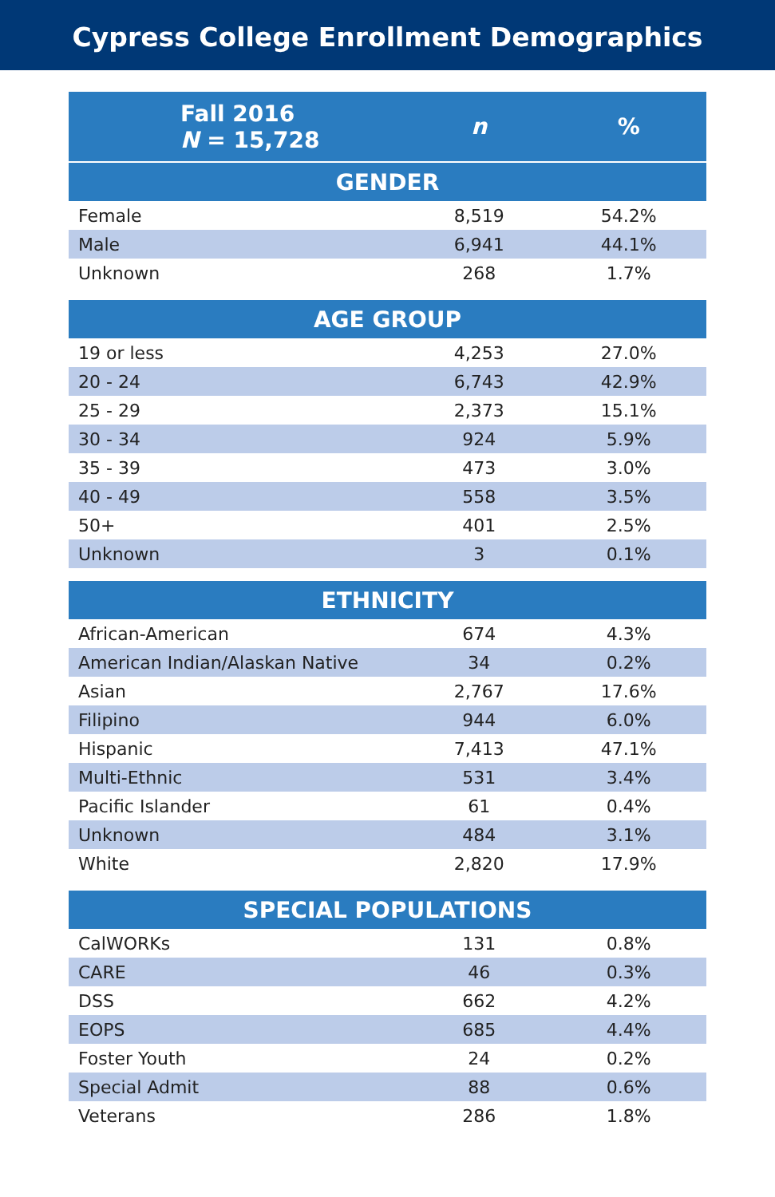Cypress College Enrollment Demographics
| Fall 2016 N = 15,728 | n | % |
| --- | --- | --- |
| GENDER | | |
| Female | 8,519 | 54.2% |
| Male | 6,941 | 44.1% |
| Unknown | 268 | 1.7% |
| AGE GROUP | | |
| 19 or less | 4,253 | 27.0% |
| 20 - 24 | 6,743 | 42.9% |
| 25 - 29 | 2,373 | 15.1% |
| 30 - 34 | 924 | 5.9% |
| 35 - 39 | 473 | 3.0% |
| 40 - 49 | 558 | 3.5% |
| 50+ | 401 | 2.5% |
| Unknown | 3 | 0.1% |
| ETHNICITY | | |
| African-American | 674 | 4.3% |
| American Indian/Alaskan Native | 34 | 0.2% |
| Asian | 2,767 | 17.6% |
| Filipino | 944 | 6.0% |
| Hispanic | 7,413 | 47.1% |
| Multi-Ethnic | 531 | 3.4% |
| Pacific Islander | 61 | 0.4% |
| Unknown | 484 | 3.1% |
| White | 2,820 | 17.9% |
| SPECIAL POPULATIONS | | |
| CalWORKs | 131 | 0.8% |
| CARE | 46 | 0.3% |
| DSS | 662 | 4.2% |
| EOPS | 685 | 4.4% |
| Foster Youth | 24 | 0.2% |
| Special Admit | 88 | 0.6% |
| Veterans | 286 | 1.8% |